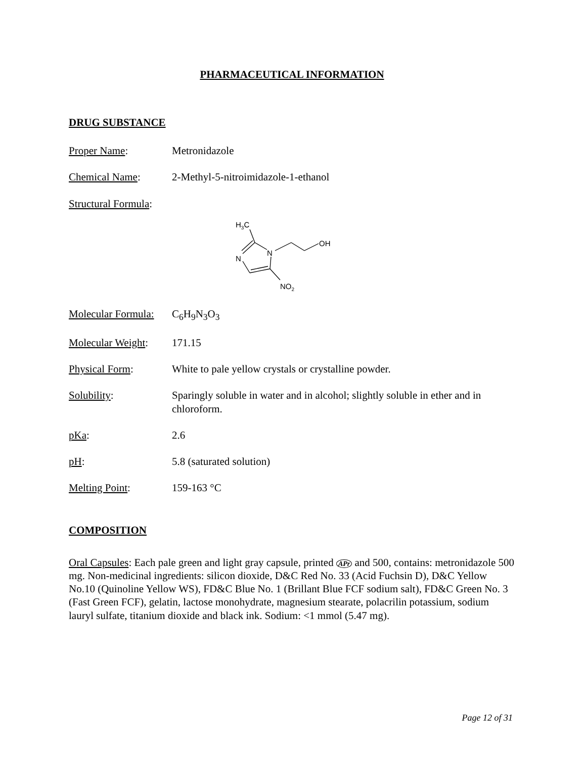PHARMACEUTICAL INFORMATION
DRUG SUBSTANCE
Proper Name: Metronidazole
Chemical Name: 2-Methyl-5-nitroimidazole-1-ethanol
Structural Formula:
H3C
N
N
OH
NO2
Molecular Formula:
C<sub>6</sub>H<sub>9</sub>N<sub>3</sub>O<sub>3</sub>
Molecular Weight:
171.15
Physical Form: White to pale yellow crystals or crystalline powder.
Solubility: Sparingly soluble in water and in alcohol; slightly soluble in ether and in chloroform.
pKa: 2.6
pH: 5.8 (saturated solution)
Melting Point: 159-163 °C
COMPOSITION
Oral Capsules: Each pale green and light gray capsule, printed APr and 500, contains: metronidazole 500 mg. Non-medicinal ingredients: silicon dioxide, D&C Red No. 33 (Acid Fuchsin D), D&C Yellow No.10 (Quinoline Yellow WS), FD&C Blue No. 1 (Brillant Blue FCF sodium salt), FD&C Green No. 3 (Fast Green FCF), gelatin, lactose monohydrate, magnesium stearate, polacrilin potassium, sodium lauryl sulfate, titanium dioxide and black ink. Sodium: <1 mmol (5.47 mg).
Page 12 of 31